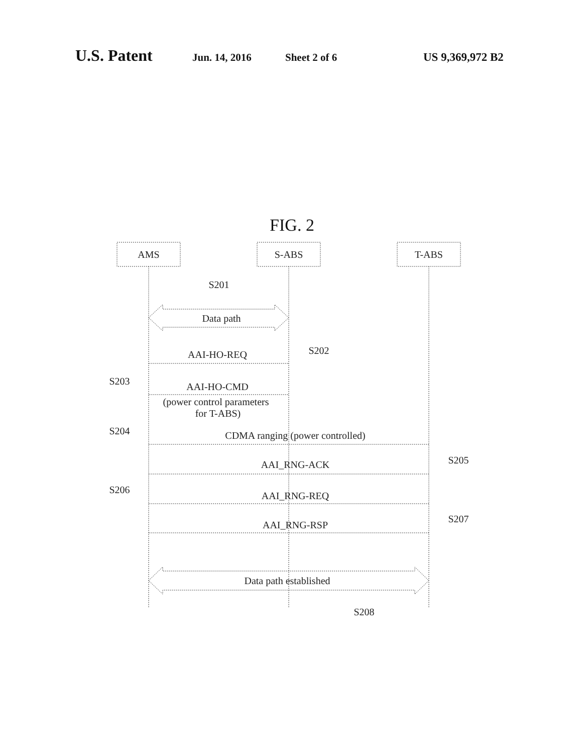U.S. Patent Jun. 14, 2016 Sheet 2 of 6 US 9,369,972 B2
FIG. 2
AMS
S-ABS
T-ABS
S201
Data path
AAI-HO-REQ
S202
S203
AAI-HO-CMD
(power control parameters
for T-ABS)
S204
CDMA ranging (power controlled)
S205
AAI_RNG-ACK
S206
AAI_RNG-REQ
S207
AAI_RNG-RSP
Data path established
S208